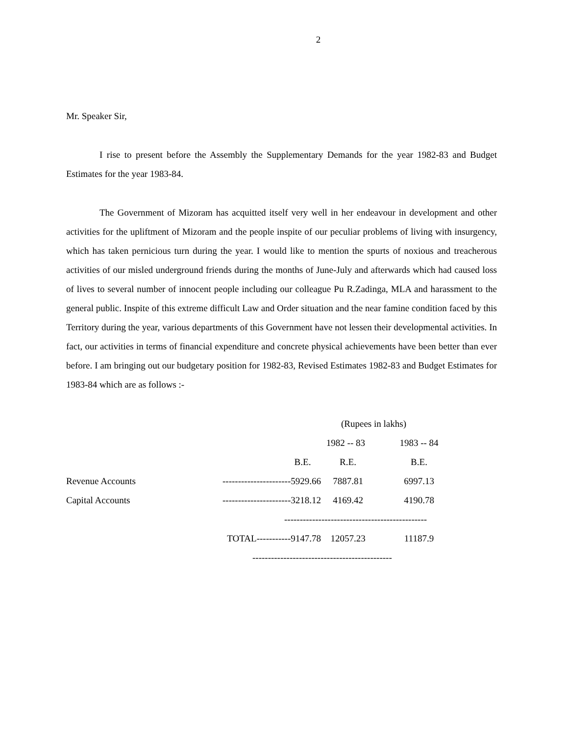2
Mr. Speaker Sir,
I rise to present before the Assembly the Supplementary Demands for the year 1982-83 and Budget Estimates for the year 1983-84.
The Government of Mizoram has acquitted itself very well in her endeavour in development and other activities for the upliftment of Mizoram and the people inspite of our peculiar problems of living with insurgency, which has taken pernicious turn during the year. I would like to mention the spurts of noxious and treacherous activities of our misled underground friends during the months of June-July and afterwards which had caused loss of lives to several number of innocent people including our colleague Pu R.Zadinga, MLA and harassment to the general public. Inspite of this extreme difficult Law and Order situation and the near famine condition faced by this Territory during the year, various departments of this Government have not lessen their developmental activities. In fact, our activities in terms of financial expenditure and concrete physical achievements have been better than ever before. I am bringing out our budgetary position for 1982-83, Revised Estimates 1982-83 and Budget Estimates for 1983-84 which are as follows :-
| | | (Rupees in lakhs) | | |
| | | 1982 -- 83 | | 1983 -- 84 |
| | | B.E. | R.E. | B.E. |
| Revenue Accounts | ----------------------5929.66 | | 7887.81 | 6997.13 |
| Capital Accounts | ----------------------3218.12 | | 4169.42 | 4190.78 |
| | | ---------------------------------------------- | | |
| | TOTAL-----------9147.78 | | 12057.23 | 11187.9 |
| | --------------------------------------------- | | | |